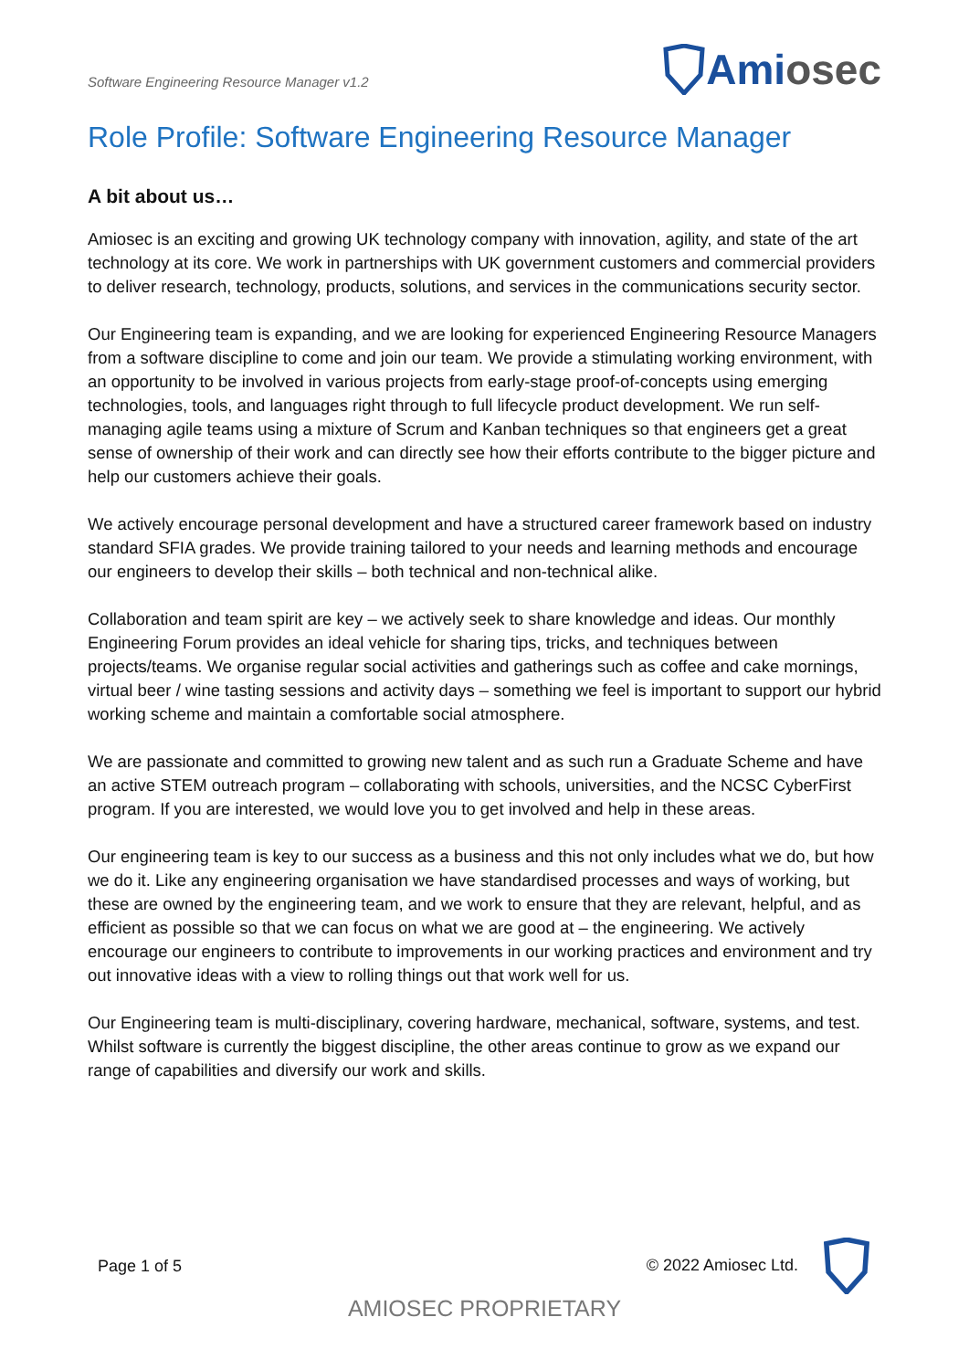Software Engineering Resource Manager v1.2
Ami osec
Role Profile: Software Engineering Resource Manager
A bit about us…
Amiosec is an exciting and growing UK technology company with innovation, agility, and state of the art technology at its core. We work in partnerships with UK government customers and commercial providers to deliver research, technology, products, solutions, and services in the communications security sector.
Our Engineering team is expanding, and we are looking for experienced Engineering Resource Managers from a software discipline to come and join our team. We provide a stimulating working environment, with an opportunity to be involved in various projects from early-stage proof-of-concepts using emerging technologies, tools, and languages right through to full lifecycle product development. We run self-managing agile teams using a mixture of Scrum and Kanban techniques so that engineers get a great sense of ownership of their work and can directly see how their efforts contribute to the bigger picture and help our customers achieve their goals.
We actively encourage personal development and have a structured career framework based on industry standard SFIA grades. We provide training tailored to your needs and learning methods and encourage our engineers to develop their skills – both technical and non-technical alike.
Collaboration and team spirit are key – we actively seek to share knowledge and ideas. Our monthly Engineering Forum provides an ideal vehicle for sharing tips, tricks, and techniques between projects/teams. We organise regular social activities and gatherings such as coffee and cake mornings, virtual beer / wine tasting sessions and activity days – something we feel is important to support our hybrid working scheme and maintain a comfortable social atmosphere.
We are passionate and committed to growing new talent and as such run a Graduate Scheme and have an active STEM outreach program – collaborating with schools, universities, and the NCSC CyberFirst program. If you are interested, we would love you to get involved and help in these areas.
Our engineering team is key to our success as a business and this not only includes what we do, but how we do it. Like any engineering organisation we have standardised processes and ways of working, but these are owned by the engineering team, and we work to ensure that they are relevant, helpful, and as efficient as possible so that we can focus on what we are good at – the engineering. We actively encourage our engineers to contribute to improvements in our working practices and environment and try out innovative ideas with a view to rolling things out that work well for us.
Our Engineering team is multi-disciplinary, covering hardware, mechanical, software, systems, and test. Whilst software is currently the biggest discipline, the other areas continue to grow as we expand our range of capabilities and diversify our work and skills.
Page 1 of 5 © 2022 Amiosec Ltd.
AMIOSEC PROPRIETARY